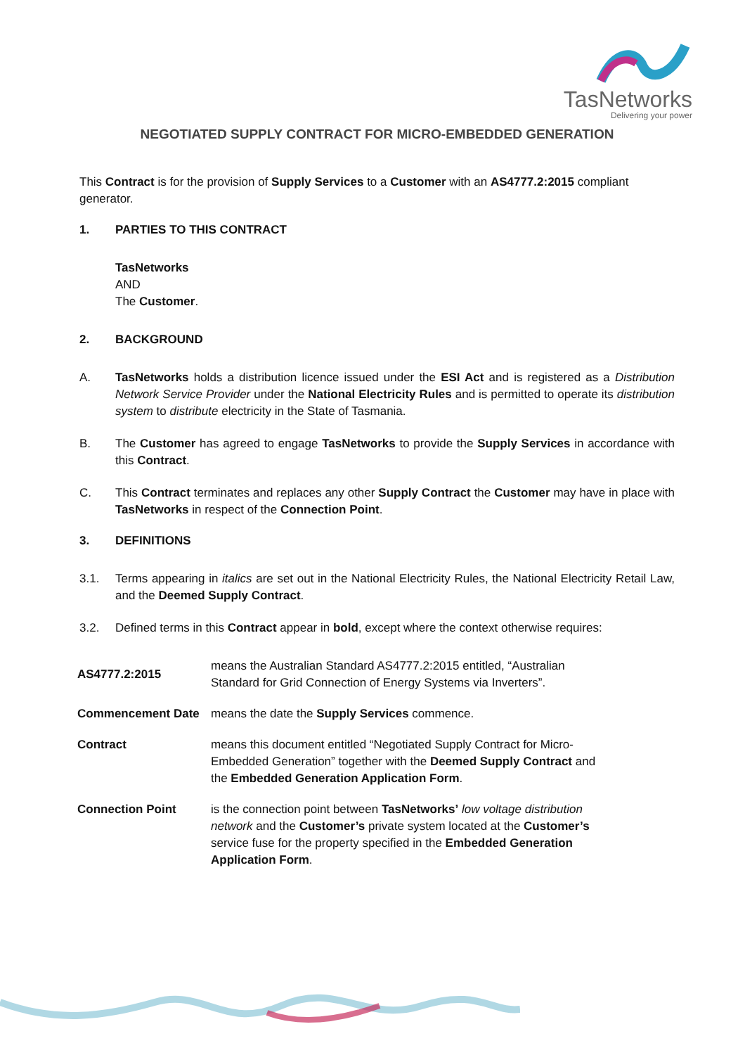TasNetworks
Delivering your power
NEGOTIATED SUPPLY CONTRACT FOR MICRO-EMBEDDED GENERATION
This Contract is for the provision of Supply Services to a Customer with an AS4777.2:2015 compliant generator.
1. PARTIES TO THIS CONTRACT
TasNetworks
AND
The Customer.
2. BACKGROUND
A. TasNetworks holds a distribution licence issued under the ESI Act and is registered as a Distribution Network Service Provider under the National Electricity Rules and is permitted to operate its distribution system to distribute electricity in the State of Tasmania.
B. The Customer has agreed to engage TasNetworks to provide the Supply Services in accordance with this Contract.
C. This Contract terminates and replaces any other Supply Contract the Customer may have in place with TasNetworks in respect of the Connection Point.
3. DEFINITIONS
3.1. Terms appearing in italics are set out in the National Electricity Rules, the National Electricity Retail Law, and the Deemed Supply Contract.
3.2. Defined terms in this Contract appear in bold, except where the context otherwise requires:
| AS4777.2:2015 | means the Australian Standard AS4777.2:2015 entitled, “Australian Standard for Grid Connection of Energy Systems via Inverters”. |
| Commencement Date | means the date the Supply Services commence. |
| Contract | means this document entitled “Negotiated Supply Contract for Micro-Embedded Generation” together with the Deemed Supply Contract and the Embedded Generation Application Form . |
| Connection Point | is the connection point between TasNetworks’ low voltage distribution network and the Customer’s private system located at the Customer’s service fuse for the property specified in the Embedded Generation Application Form . |